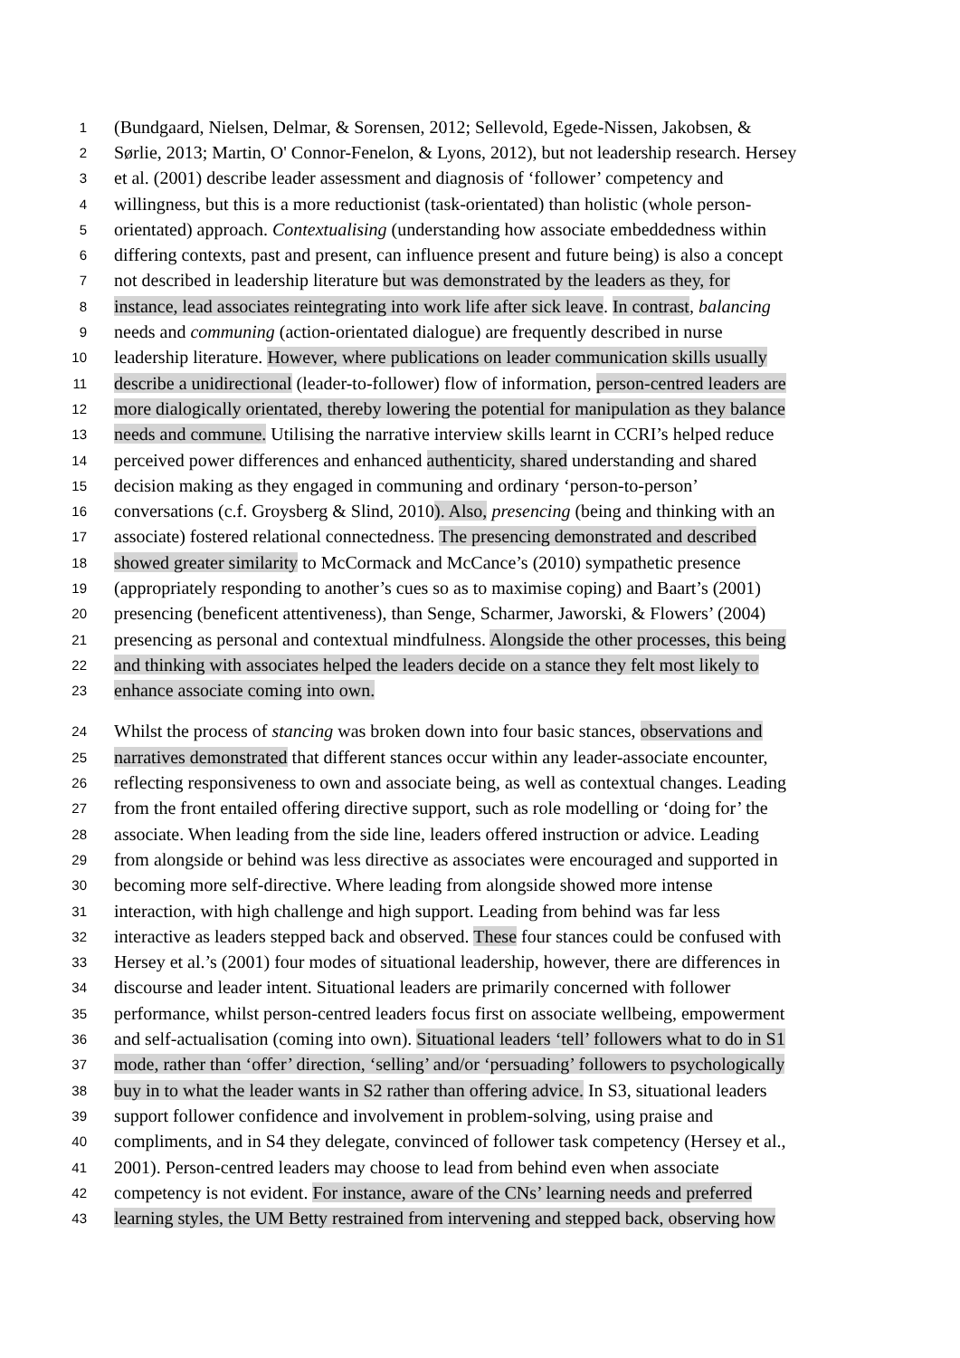1 (Bundgaard, Nielsen, Delmar, & Sorensen, 2012; Sellevold, Egede-Nissen, Jakobsen, &
2 Sørlie, 2013; Martin, O' Connor-Fenelon, & Lyons, 2012), but not leadership research. Hersey
3 et al. (2001) describe leader assessment and diagnosis of ‘follower’ competency and
4 willingness, but this is a more reductionist (task-orientated) than holistic (whole person-
5 orientated) approach. Contextualising (understanding how associate embeddedness within
6 differing contexts, past and present, can influence present and future being) is also a concept
7 not described in leadership literature but was demonstrated by the leaders as they, for
8 instance, lead associates reintegrating into work life after sick leave. In contrast, balancing
9 needs and communing (action-orientated dialogue) are frequently described in nurse
10 leadership literature. However, where publications on leader communication skills usually
11 describe a unidirectional (leader-to-follower) flow of information, person-centred leaders are
12 more dialogically orientated, thereby lowering the potential for manipulation as they balance
13 needs and commune. Utilising the narrative interview skills learnt in CCRI’s helped reduce
14 perceived power differences and enhanced authenticity, shared understanding and shared
15 decision making as they engaged in communing and ordinary ‘person-to-person’
16 conversations (c.f. Groysberg & Slind, 2010). Also, presencing (being and thinking with an
17 associate) fostered relational connectedness. The presencing demonstrated and described
18 showed greater similarity to McCormack and McCance’s (2010) sympathetic presence
19 (appropriately responding to another’s cues so as to maximise coping) and Baart’s (2001)
20 presencing (beneficent attentiveness), than Senge, Scharmer, Jaworski, & Flowers’ (2004)
21 presencing as personal and contextual mindfulness. Alongside the other processes, this being
22 and thinking with associates helped the leaders decide on a stance they felt most likely to
23 enhance associate coming into own.
24 Whilst the process of stancing was broken down into four basic stances, observations and
25 narratives demonstrated that different stances occur within any leader-associate encounter,
26 reflecting responsiveness to own and associate being, as well as contextual changes. Leading
27 from the front entailed offering directive support, such as role modelling or ‘doing for’ the
28 associate. When leading from the side line, leaders offered instruction or advice. Leading
29 from alongside or behind was less directive as associates were encouraged and supported in
30 becoming more self-directive. Where leading from alongside showed more intense
31 interaction, with high challenge and high support. Leading from behind was far less
32 interactive as leaders stepped back and observed. These four stances could be confused with
33 Hersey et al.’s (2001) four modes of situational leadership, however, there are differences in
34 discourse and leader intent. Situational leaders are primarily concerned with follower
35 performance, whilst person-centred leaders focus first on associate wellbeing, empowerment
36 and self-actualisation (coming into own). Situational leaders ‘tell’ followers what to do in S1
37 mode, rather than ‘offer’ direction, ‘selling’ and/or ‘persuading’ followers to psychologically
38 buy in to what the leader wants in S2 rather than offering advice. In S3, situational leaders
39 support follower confidence and involvement in problem-solving, using praise and
40 compliments, and in S4 they delegate, convinced of follower task competency (Hersey et al.,
41 2001). Person-centred leaders may choose to lead from behind even when associate
42 competency is not evident. For instance, aware of the CNs’ learning needs and preferred
43 learning styles, the UM Betty restrained from intervening and stepped back, observing how